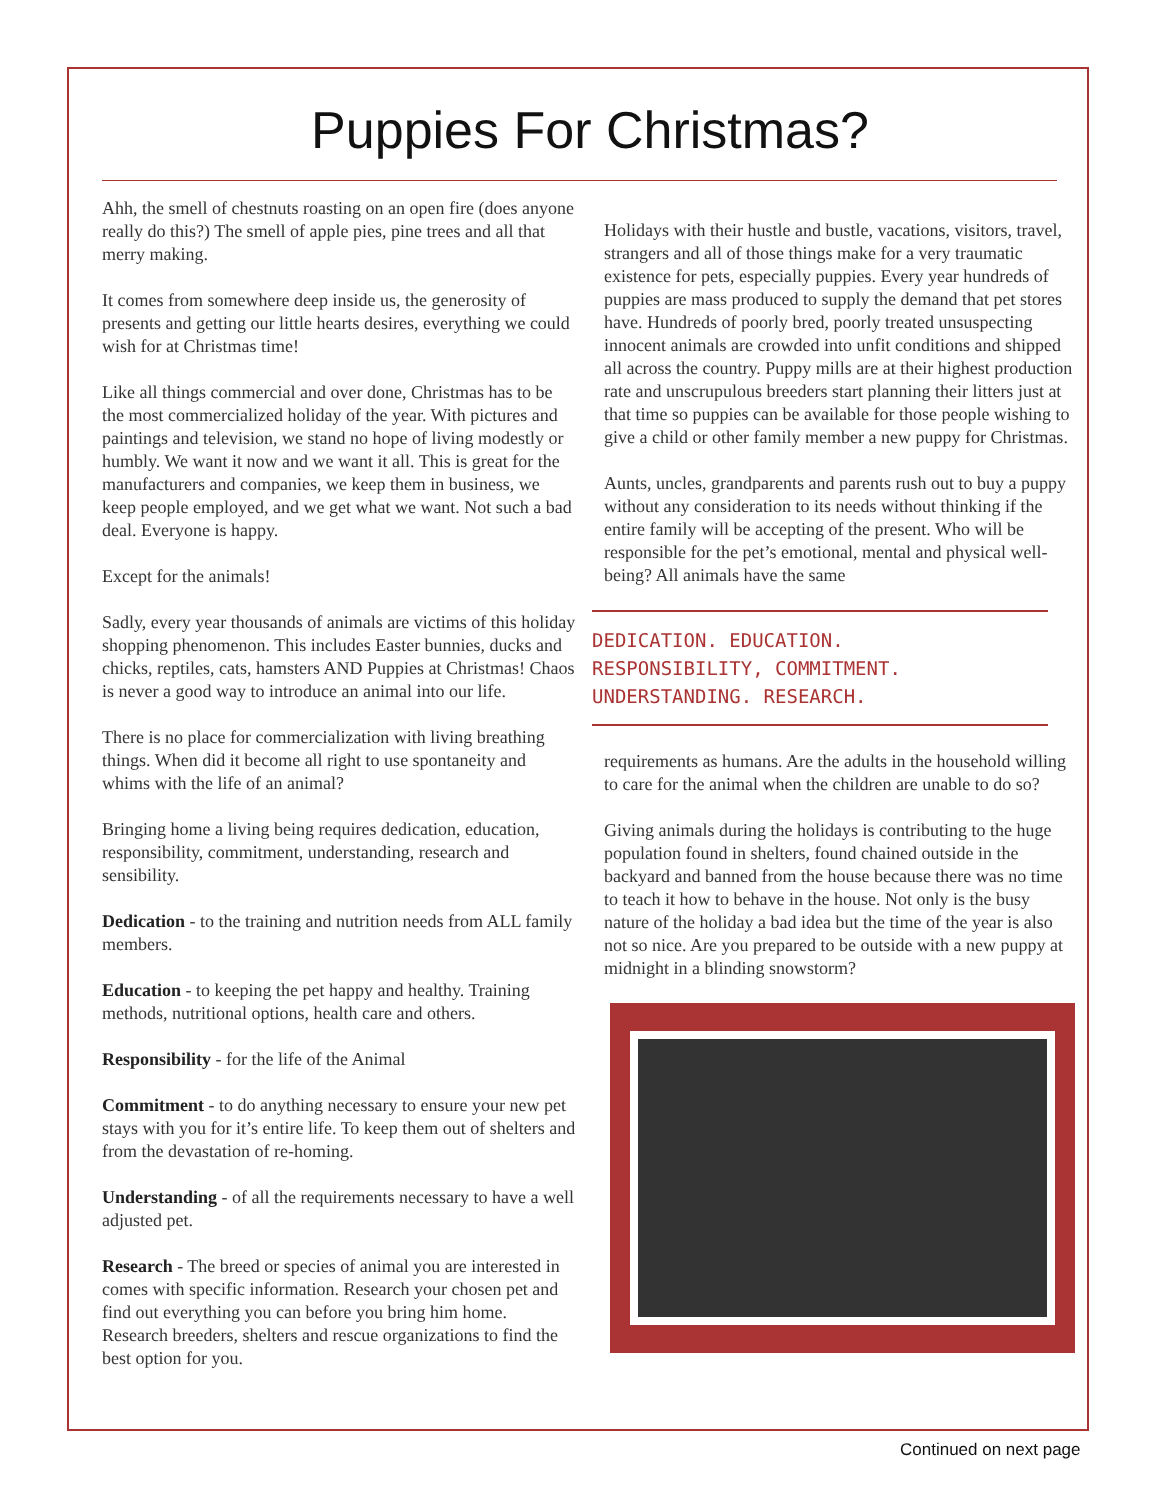Puppies For Christmas?
Ahh, the smell of chestnuts roasting on an open fire (does anyone really do this?) The smell of apple pies, pine trees and all that merry making.
It comes from somewhere deep inside us, the generosity of presents and getting our little hearts desires, everything we could wish for at Christmas time!
Like all things commercial and over done, Christmas has to be the most commercialized holiday of the year. With pictures and paintings and television, we stand no hope of living modestly or humbly. We want it now and we want it all. This is great for the manufacturers and companies, we keep them in business, we keep people employed, and we get what we want. Not such a bad deal. Everyone is happy.
Except for the animals!
Sadly, every year thousands of animals are victims of this holiday shopping phenomenon. This includes Easter bunnies, ducks and chicks, reptiles, cats, hamsters AND Puppies at Christmas! Chaos is never a good way to introduce an animal into our life.
There is no place for commercialization with living breathing things. When did it become all right to use spontaneity and whims with the life of an animal?
Bringing home a living being requires dedication, education, responsibility, commitment, understanding, research and sensibility.
Dedication - to the training and nutrition needs from ALL family members.
Education - to keeping the pet happy and healthy. Training methods, nutritional options, health care and others.
Responsibility - for the life of the Animal
Commitment - to do anything necessary to ensure your new pet stays with you for it’s entire life. To keep them out of shelters and from the devastation of re-homing.
Understanding - of all the requirements necessary to have a well adjusted pet.
Research - The breed or species of animal you are interested in comes with specific information. Research your chosen pet and find out everything you can before you bring him home. Research breeders, shelters and rescue organizations to find the best option for you.
Holidays with their hustle and bustle, vacations, visitors, travel, strangers and all of those things make for a very traumatic existence for pets, especially puppies. Every year hundreds of puppies are mass produced to supply the demand that pet stores have. Hundreds of poorly bred, poorly treated unsuspecting innocent animals are crowded into unfit conditions and shipped all across the country. Puppy mills are at their highest production rate and unscrupulous breeders start planning their litters just at that time so puppies can be available for those people wishing to give a child or other family member a new puppy for Christmas.
Aunts, uncles, grandparents and parents rush out to buy a puppy without any consideration to its needs without thinking if the entire family will be accepting of the present. Who will be responsible for the pet’s emotional, mental and physical well-being? All animals have the same
DEDICATION. EDUCATION.
RESPONSIBILITY, COMMITMENT.
UNDERSTANDING. RESEARCH.
requirements as humans. Are the adults in the household willing to care for the animal when the children are unable to do so?
Giving animals during the holidays is contributing to the huge population found in shelters, found chained outside in the backyard and banned from the house because there was no time to teach it how to behave in the house. Not only is the busy nature of the holiday a bad idea but the time of the year is also not so nice. Are you prepared to be outside with a new puppy at midnight in a blinding snowstorm?
Continued on next page